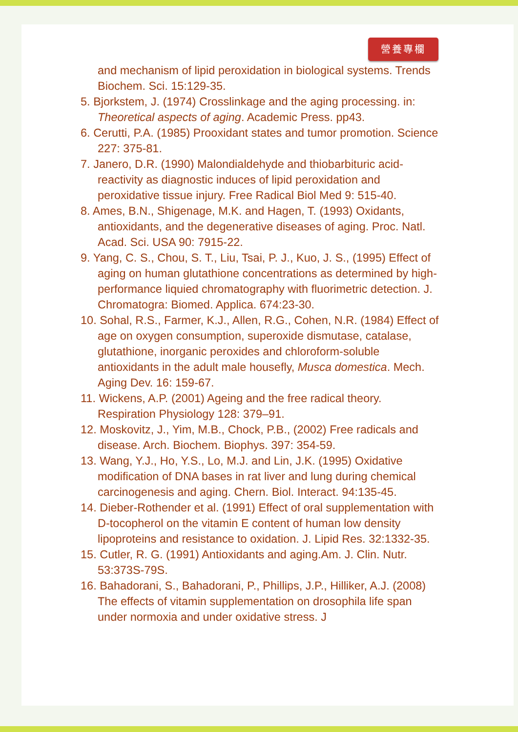營養專欄
and mechanism of lipid peroxidation in biological systems. Trends Biochem. Sci. 15:129-35.
5. Bjorkstem, J. (1974) Crosslinkage and the aging processing. in: Theoretical aspects of aging. Academic Press. pp43.
6. Cerutti, P.A. (1985) Prooxidant states and tumor promotion. Science 227: 375-81.
7. Janero, D.R. (1990) Malondialdehyde and thiobarbituric acid-reactivity as diagnostic induces of lipid peroxidation and peroxidative tissue injury. Free Radical Biol Med 9: 515-40.
8. Ames, B.N., Shigenage, M.K. and Hagen, T. (1993) Oxidants, antioxidants, and the degenerative diseases of aging. Proc. Natl. Acad. Sci. USA 90: 7915-22.
9. Yang, C. S., Chou, S. T., Liu, Tsai, P. J., Kuo, J. S., (1995) Effect of aging on human glutathione concentrations as determined by high-performance liquied chromatography with fluorimetric detection. J. Chromatogra: Biomed. Applica. 674:23-30.
10. Sohal, R.S., Farmer, K.J., Allen, R.G., Cohen, N.R. (1984) Effect of age on oxygen consumption, superoxide dismutase, catalase, glutathione, inorganic peroxides and chloroform-soluble antioxidants in the adult male housefly, Musca domestica. Mech. Aging Dev. 16: 159-67.
11. Wickens, A.P. (2001) Ageing and the free radical theory. Respiration Physiology 128: 379–91.
12. Moskovitz, J., Yim, M.B., Chock, P.B., (2002) Free radicals and disease. Arch. Biochem. Biophys. 397: 354-59.
13. Wang, Y.J., Ho, Y.S., Lo, M.J. and Lin, J.K. (1995) Oxidative modification of DNA bases in rat liver and lung during chemical carcinogenesis and aging. Chern. Biol. Interact. 94:135-45.
14. Dieber-Rothender et al. (1991) Effect of oral supplementation with D-tocopherol on the vitamin E content of human low density lipoproteins and resistance to oxidation. J. Lipid Res. 32:1332-35.
15. Cutler, R. G. (1991) Antioxidants and aging.Am. J. Clin. Nutr. 53:373S-79S.
16. Bahadorani, S., Bahadorani, P., Phillips, J.P., Hilliker, A.J. (2008) The effects of vitamin supplementation on drosophila life span under normoxia and under oxidative stress. J